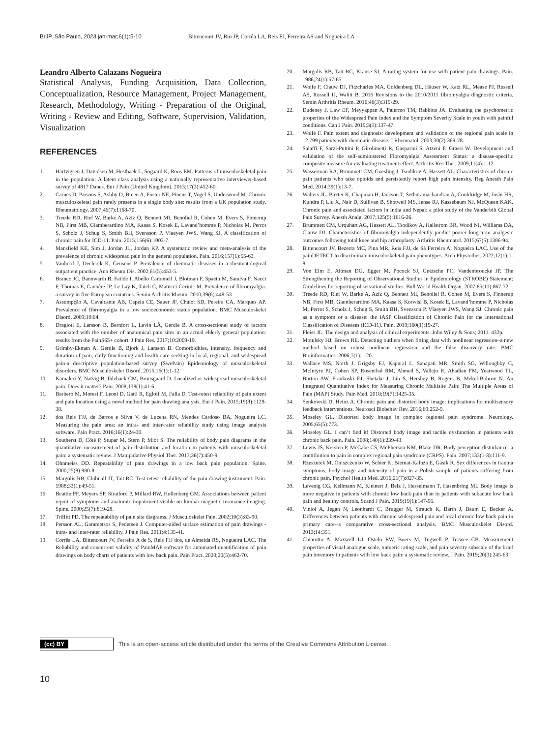BrJP. São Paulo, 2023 jan-mar;6(1):5-10 Bittencourt JV, Rio JP, Corrêa LA, Reis FJ, Ferreira AS and Nogueira LA
Leandro Alberto Calazans Nogueira
Statistical Analysis, Funding Acquisition, Data Collection, Conceptualization, Resource Management, Project Management, Research, Methodology, Writing - Preparation of the Original, Writing - Review and Editing, Software, Supervision, Validation, Visualization
REFERENCES
1. Hartvigsen J, Davidsen M, Hestbaek L, Sogaard K, Roos EM. Patterns of musculoskeletal pain in the population: A latent class analysis using a nationally representative interviewer-based survey of 4817 Danes. Eur J Pain (United Kingdom). 2013;17(3):452-60.
2. Carnes D, Parsons S, Ashby D, Breen A, Foster NE, Pincus T, Vogel S, Underwood M. Chronic musculoskeletal pain rarely presents in a single body site: results from a UK population study. Rheumatology. 2007;46(7):1168-70.
3. Treede RD, Rief W, Barke A, Aziz Q, Bennett MI, Benoliel R, Cohen M, Evers S, Finnerup NB, First MB, Giamberardino MA, Kaasa S, Kosek E, Lavand’homme P, Nicholas M, Perrot S, Scholz J, Schug S, Smith BH, Svensson P, Vlaeyen JWS, Wang SJ. A classification of chronic pain for ICD-11. Pain. 2015;156(6):1003-7.
4. Mansfield KE, Sim J, Jordan JL, Jordan KP. A systematic review and meta-analysis of the prevalence of chronic widespread pain in the general population. Pain. 2016;157(1):55-63.
5. Vanhoof J, Declerck K, Geusens P. Prevalence of rheumatic diseases in a rheumatological outpatient practice. Ann Rheum Dis. 2002;61(5):453-5.
6. Branco JC, Bannwarth B, Failde I, Abello Carbonell J, Blotman F, Spaeth M, Saraiva F, Nacci F, Thomas E, Caubère JP, Le Lay K, Taieb C, Matucci-Cerinic M. Prevalence of fibromyalgia: a survey in five European countries. Semin Arthritis Rheum. 2010;39(6):448-53
7. Assumpção A, Cavalcante AB, Capela CE, Sauer JF, Chalot SD, Pereira CA, Marques AP. Prevalence of fibromyalgia in a low socioeconomic status population. BMC Musculoskelet Disord. 2009;10:64.
8. Dragioti E, Larsson B, Bernfort L, Levin LÅ, Gerdle B. A cross-sectional study of factors associated with the number of anatomical pain sites in an actual elderly general population: results from the PainS65+ cohort. J Pain Res. 2017;10:2009-19.
9. Grimby-Ekman A, Gerdle B, Björk J, Larsson B. Comorbidities, intensity, frequency and duration of pain, daily functioning and health care seeking in local, regional, and widespread pain-a descriptive population-based survey (SwePain) Epidemiology of musculoskeletal disorders. BMC Musculoskelet Disord. 2015;16(1):1-12.
10. Kamaleri Y, Natvig B, Ihlebaek CM, Bruusgaard D. Localized or widespread musculoskeletal pain: Does it matter? Pain. 2008;138(1):41-6.
11. Barbero M, Moresi F, Leoni D, Gatti R, Egloff M, Falla D. Test-retest reliability of pain extent and pain location using a novel method for pain drawing analysis. Eur J Pain. 2015;19(8):1129-38.
12. dos Reis FJJ, de Barros e Silva V, de Lucena RN, Mendes Cardoso BA, Nogueira LC. Measuring the pain area: an intra- and inter-rater reliability study using image analysis software. Pain Pract. 2016;16(1):24-30.
13. Southerst D, Côté P, Stupar M, Stern P, Mior S. The reliability of body pain diagrams in the quantitative measurement of pain distribution and location in patients with musculoskeletal pain: a systematic review. J Manipulative Physiol Ther. 2013;36(7):450-9.
14. Ohnmeiss DD. Repeatability of pain drawings in a low back pain population. Spine. 2000;25(8):980-8.
15. Margolis RB, Chibnall JT, Tait RC. Test-retest reliability of the pain drawing instrument. Pain. 1988;33(1):49-51.
16. Beattie PF, Meyers SP, Stratford P, Millard RW, Hollenberg GM. Associations between patient report of symptoms and anatomic impairment visible on lumbar magnetic resonance imaging. Spine. 2000;25(7):819-28.
17. Triffitt PD. The repeatability of pain site diagrams. J Musculoskelet Pain. 2002;10(3):83-90.
18. Persson AL, Garametsos S, Pedersen J. Computer-aided surface estimation of pain drawings - intra- and inter-rater reliability. J Pain Res. 2011;4:135-41.
19. Corrêa LA, Bittencourt JV, Ferreira A de S, Reis FJJ dos, de Almeida RS, Nogueira LAC. The Reliability and concurrent validity of PainMAP software for automated quantification of pain drawings on body charts of patients with low back pain. Pain Pract. 2020;20(5):462-70.
20. Margolis RB, Tait RC, Krause SJ. A rating system for use with patient pain drawings. Pain. 1986;24(1):57-65.
21. Wolfe F, Clauw DJ, Fitzcharles MA, Goldenberg DL, Häuser W, Katz RL, Mease PJ, Russell AS, Russell IJ, Walitt B. 2016 Revisions to the 2010/2011 fibromyalgia diagnostic criteria. Semin Arthritis Rheum. 2016;46(3):319-29.
22. Dudeney J, Law EF, Meyyappan A, Palermo TM, Rabbitts JA. Evaluating the psychometric properties of the Widespread Pain Index and the Symptom Severity Scale in youth with painful conditions. Can J Pain. 2019;3(1):137-47.
23. Wolfe F. Pain extent and diagnosis: development and validation of the regional pain scale in 12,799 patients with rheumatic disease. J Rheumatol. 2003;30(2):369-78.
24. Salaffi F, Sarzi-Puttini P, Girolimetti R, Gasparini S, Atzeni F, Grassi W. Development and validation of the self-administered Fibromyalgia Assessment Status: a disease-specific composite measure for evaluating treatment effect. Arthritis Res Ther. 2009;11(4):1-12.
25. Wasserman RA, Brummett CM, Goesling J, Tsodikov A, Hassett AL. Characteristics of chronic pain patients who take opioids and persistently report high pain intensity. Reg Anesth Pain Med. 2014;39(1):13-7.
26. Walters JL, Baxter K, Chapman H, Jackson T, Sethuramachandran A, Couldridge M, Joshi HR, Kundra P, Liu X, Nair D, Sullivan B, Shotwell MS, Jense RJ, Kassebaum NJ, McQueen KAK. Chronic pain and associated factors in India and Nepal: a pilot study of the Vanderbilt Global Pain Survey. Anesth Analg. 2017;125(5):1616-26.
27. Brummett CM, Urquhart AG, Hassett AL, Tsodikov A, Hallstrom BR, Wood NI, Williams DA, Clauw DJ. Characteristics of fibromyalgia independently predict poorer long-term analgesic outcomes following total knee and hip arthroplasty. Arthritis Rheumatol. 2015;67(5):1386-94.
28. Bittencourt JV, Bezerra MC, Pina MR, Reis FJJ, de Sá Ferreira A, Nogueira LAC. Use of the painDETECT to discriminate musculoskeletal pain phenotypes. Arch Physiother. 2022;12(1):1-8.
29. Von Elm E, Altman DG, Egger M, Pocock SJ, Gøtzsche PC, Vandenbroucke JP. The Strengthening the Reporting of Observational Studies in Epidemiology (STROBE) Statement: Guidelines for reporting observational studies. Bull World Health Organ. 2007;85(11):867-72.
30. Treede RD, Rief W, Barke A, Aziz Q, Bennett MI, Benoliel R, Cohen M, Evers S, Finnerup NB, First MB, Giamberardino MA, Kaasa S, Korwisi B, Kosek E, Lavand’homme P, Nicholas M, Perrot S, Scholz J, Schug S, Smith BH, Svensson P, Vlaeyen JWS, Wang SJ. Chronic pain as a symptom or a disease: the IASP Classification of Chronic Pain for the International Classification of Diseases (ICD-11). Pain. 2019;160(1):19-27.
31. Fleiss JL. The design and analysis of clinical experiments. John Wiley & Sons; 2011. 432p.
32. Motulsky HJ, Brown RE. Detecting outliers when fitting data with nonlinear regression–a new method based on robust nonlinear regression and the false discovery rate. BMC Bioinformatics. 2006;7(1):1-20.
33. Wallace MS, North J, Grigsby EJ, Kapural L, Sanapati MR, Smith SG, Willoughby C, McIntyre PJ, Cohen SP, Rosenthal RM, Ahmed S, Vallejo R, Ahadian FM, Yearwood TL, Burton AW, Frankoski EJ, Shetake J, Lin S, Hershey B, Rogers B, Mekel-Bobrov N. An Integrated Quantitative Index for Measuring Chronic Multisite Pain: The Multiple Areas of Pain (MAP) Study. Pain Med. 2018;19(7):1425-35.
34. Senkowski D, Heinz A. Chronic pain and distorted body image: implications for multisensory feedback interventions. Neurosci Biobehav Rev. 2016;69:252-9.
35. Moseley GL. Distorted body image in complex regional pain syndrome. Neurology. 2005;65(5):773.
36. Moseley GL. I can’t find it! Distorted body image and tactile dysfunction in patients with chronic back pain. Pain. 2008;140(1):239-43.
37. Lewis JS, Kersten P, McCabe CS, McPherson KM, Blake DR. Body perception disturbance: a contribution to pain in complex regional pain syndrome (CRPS). Pain. 2007;133(1-3):111-9.
38. Rzeszutek M, Oniszczenko W, Schier K, Biernat-Kałuża E, Gasik R. Sex differences in trauma symptoms, body image and intensity of pain in a Polish sample of patients suffering from chronic pain. Psychol Health Med. 2016;21(7):827-35.
39. Levenig CG, Kellmann M, Kleinert J, Belz J, Hesselmann T, Hasenbring MI. Body image is more negative in patients with chronic low back pain than in patients with subacute low back pain and healthy controls. Scand J Pain. 2019;19(1):147-56.
40. Viniol A, Jegan N, Leonhardt C, Brugger M, Strauch K, Barth J, Baum E, Becker A. Differences between patients with chronic widespread pain and local chronic low back pain in primary care--a comparative cross-sectional analysis. BMC Musculoskelet Disord. 2013;14:351.
41. Chiarotto A, Maxwell LJ, Ostelo RW, Boers M, Tugwell P, Terwee CB. Measurement properties of visual analogue scale, numeric rating scale, and pain severity subscale of the brief pain inventory in patients with low back pain: a systematic review. J Pain. 2019;20(3):245-63.
(cc) BY
This is an open-access article distributed under the terms of the Creative Commons Attribution License.
10